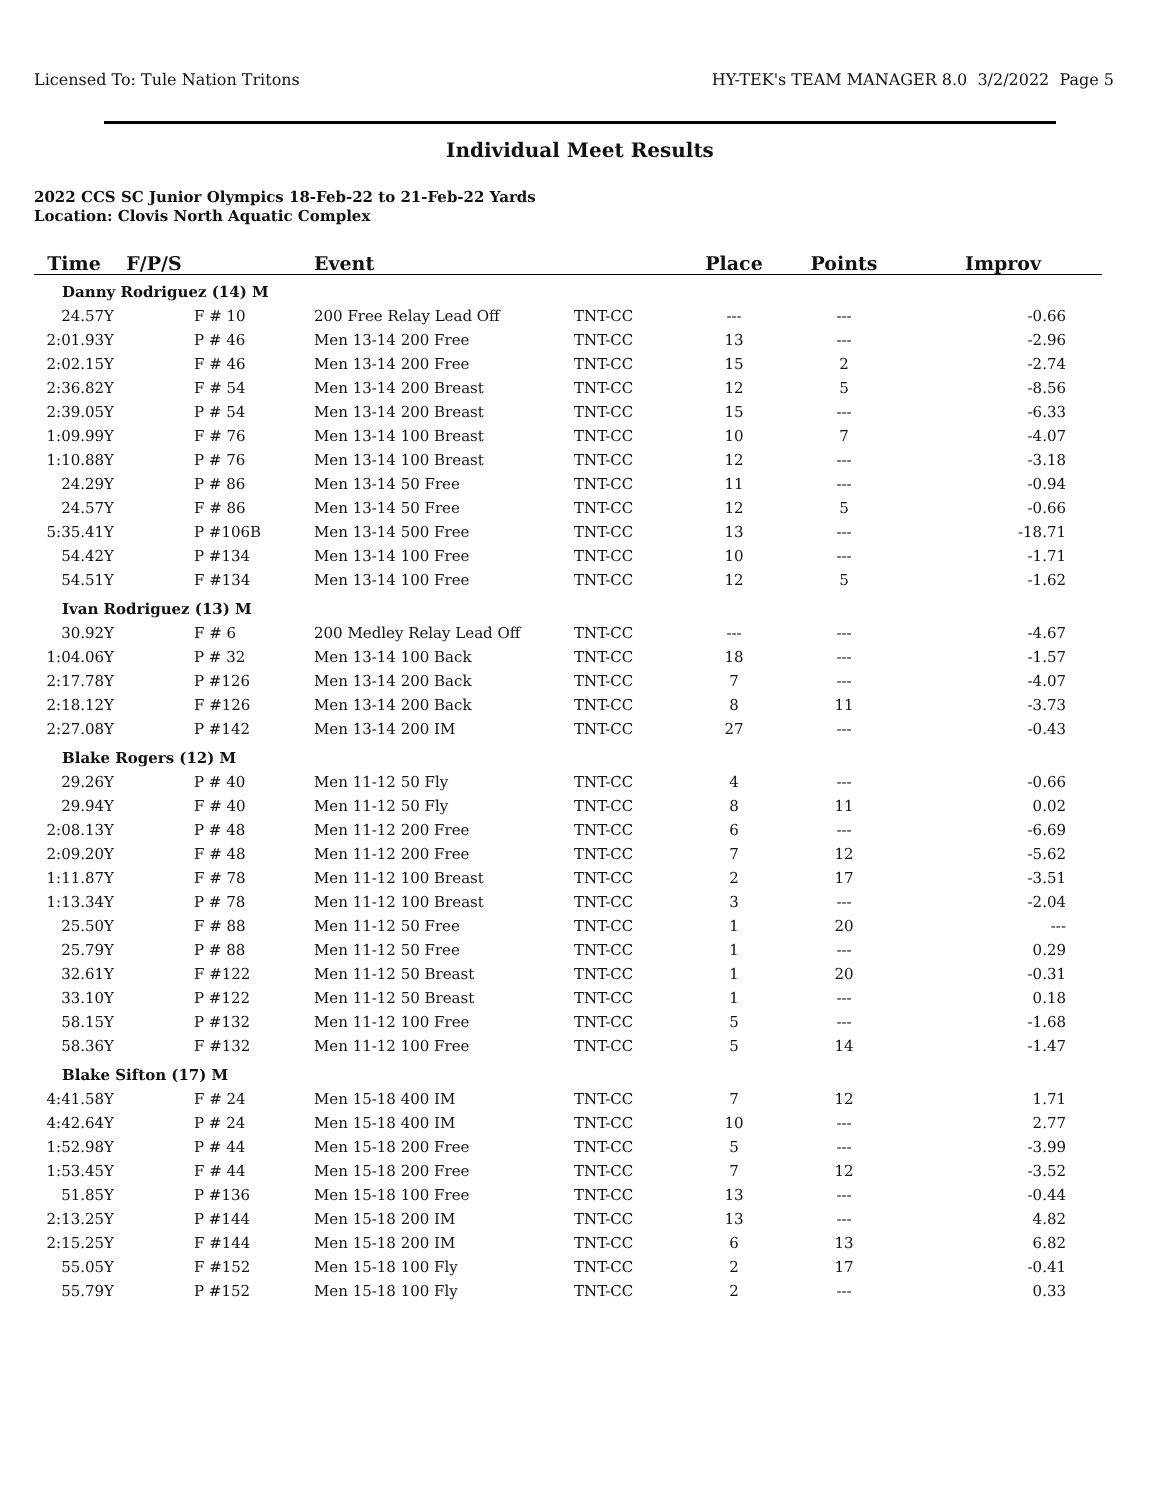Licensed To: Tule Nation Tritons HY-TEK's TEAM MANAGER 8.0 3/2/2022 Page 5
Individual Meet Results
2022 CCS SC Junior Olympics 18-Feb-22 to 21-Feb-22 Yards
Location: Clovis North Aquatic Complex
| Time | F/P/S | | Event | | Place | Points | Improv |
| --- | --- | --- | --- | --- | --- | --- | --- |
| Danny Rodriguez (14) M | | | | | | | |
| 24.57Y | | F # 10 | 200 Free Relay Lead Off | TNT-CC | --- | --- | -0.66 |
| 2:01.93Y | | P # 46 | Men 13-14 200 Free | TNT-CC | 13 | --- | -2.96 |
| 2:02.15Y | | F # 46 | Men 13-14 200 Free | TNT-CC | 15 | 2 | -2.74 |
| 2:36.82Y | | F # 54 | Men 13-14 200 Breast | TNT-CC | 12 | 5 | -8.56 |
| 2:39.05Y | | P # 54 | Men 13-14 200 Breast | TNT-CC | 15 | --- | -6.33 |
| 1:09.99Y | | F # 76 | Men 13-14 100 Breast | TNT-CC | 10 | 7 | -4.07 |
| 1:10.88Y | | P # 76 | Men 13-14 100 Breast | TNT-CC | 12 | --- | -3.18 |
| 24.29Y | | P # 86 | Men 13-14 50 Free | TNT-CC | 11 | --- | -0.94 |
| 24.57Y | | F # 86 | Men 13-14 50 Free | TNT-CC | 12 | 5 | -0.66 |
| 5:35.41Y | | P #106B | Men 13-14 500 Free | TNT-CC | 13 | --- | -18.71 |
| 54.42Y | | P #134 | Men 13-14 100 Free | TNT-CC | 10 | --- | -1.71 |
| 54.51Y | | F #134 | Men 13-14 100 Free | TNT-CC | 12 | 5 | -1.62 |
| Ivan Rodriguez (13) M | | | | | | | |
| 30.92Y | | F # 6 | 200 Medley Relay Lead Off | TNT-CC | --- | --- | -4.67 |
| 1:04.06Y | | P # 32 | Men 13-14 100 Back | TNT-CC | 18 | --- | -1.57 |
| 2:17.78Y | | P #126 | Men 13-14 200 Back | TNT-CC | 7 | --- | -4.07 |
| 2:18.12Y | | F #126 | Men 13-14 200 Back | TNT-CC | 8 | 11 | -3.73 |
| 2:27.08Y | | P #142 | Men 13-14 200 IM | TNT-CC | 27 | --- | -0.43 |
| Blake Rogers (12) M | | | | | | | |
| 29.26Y | | P # 40 | Men 11-12 50 Fly | TNT-CC | 4 | --- | -0.66 |
| 29.94Y | | F # 40 | Men 11-12 50 Fly | TNT-CC | 8 | 11 | 0.02 |
| 2:08.13Y | | P # 48 | Men 11-12 200 Free | TNT-CC | 6 | --- | -6.69 |
| 2:09.20Y | | F # 48 | Men 11-12 200 Free | TNT-CC | 7 | 12 | -5.62 |
| 1:11.87Y | | F # 78 | Men 11-12 100 Breast | TNT-CC | 2 | 17 | -3.51 |
| 1:13.34Y | | P # 78 | Men 11-12 100 Breast | TNT-CC | 3 | --- | -2.04 |
| 25.50Y | | F # 88 | Men 11-12 50 Free | TNT-CC | 1 | 20 | --- |
| 25.79Y | | P # 88 | Men 11-12 50 Free | TNT-CC | 1 | --- | 0.29 |
| 32.61Y | | F #122 | Men 11-12 50 Breast | TNT-CC | 1 | 20 | -0.31 |
| 33.10Y | | P #122 | Men 11-12 50 Breast | TNT-CC | 1 | --- | 0.18 |
| 58.15Y | | P #132 | Men 11-12 100 Free | TNT-CC | 5 | --- | -1.68 |
| 58.36Y | | F #132 | Men 11-12 100 Free | TNT-CC | 5 | 14 | -1.47 |
| Blake Sifton (17) M | | | | | | | |
| 4:41.58Y | | F # 24 | Men 15-18 400 IM | TNT-CC | 7 | 12 | 1.71 |
| 4:42.64Y | | P # 24 | Men 15-18 400 IM | TNT-CC | 10 | --- | 2.77 |
| 1:52.98Y | | P # 44 | Men 15-18 200 Free | TNT-CC | 5 | --- | -3.99 |
| 1:53.45Y | | F # 44 | Men 15-18 200 Free | TNT-CC | 7 | 12 | -3.52 |
| 51.85Y | | P #136 | Men 15-18 100 Free | TNT-CC | 13 | --- | -0.44 |
| 2:13.25Y | | P #144 | Men 15-18 200 IM | TNT-CC | 13 | --- | 4.82 |
| 2:15.25Y | | F #144 | Men 15-18 200 IM | TNT-CC | 6 | 13 | 6.82 |
| 55.05Y | | F #152 | Men 15-18 100 Fly | TNT-CC | 2 | 17 | -0.41 |
| 55.79Y | | P #152 | Men 15-18 100 Fly | TNT-CC | 2 | --- | 0.33 |